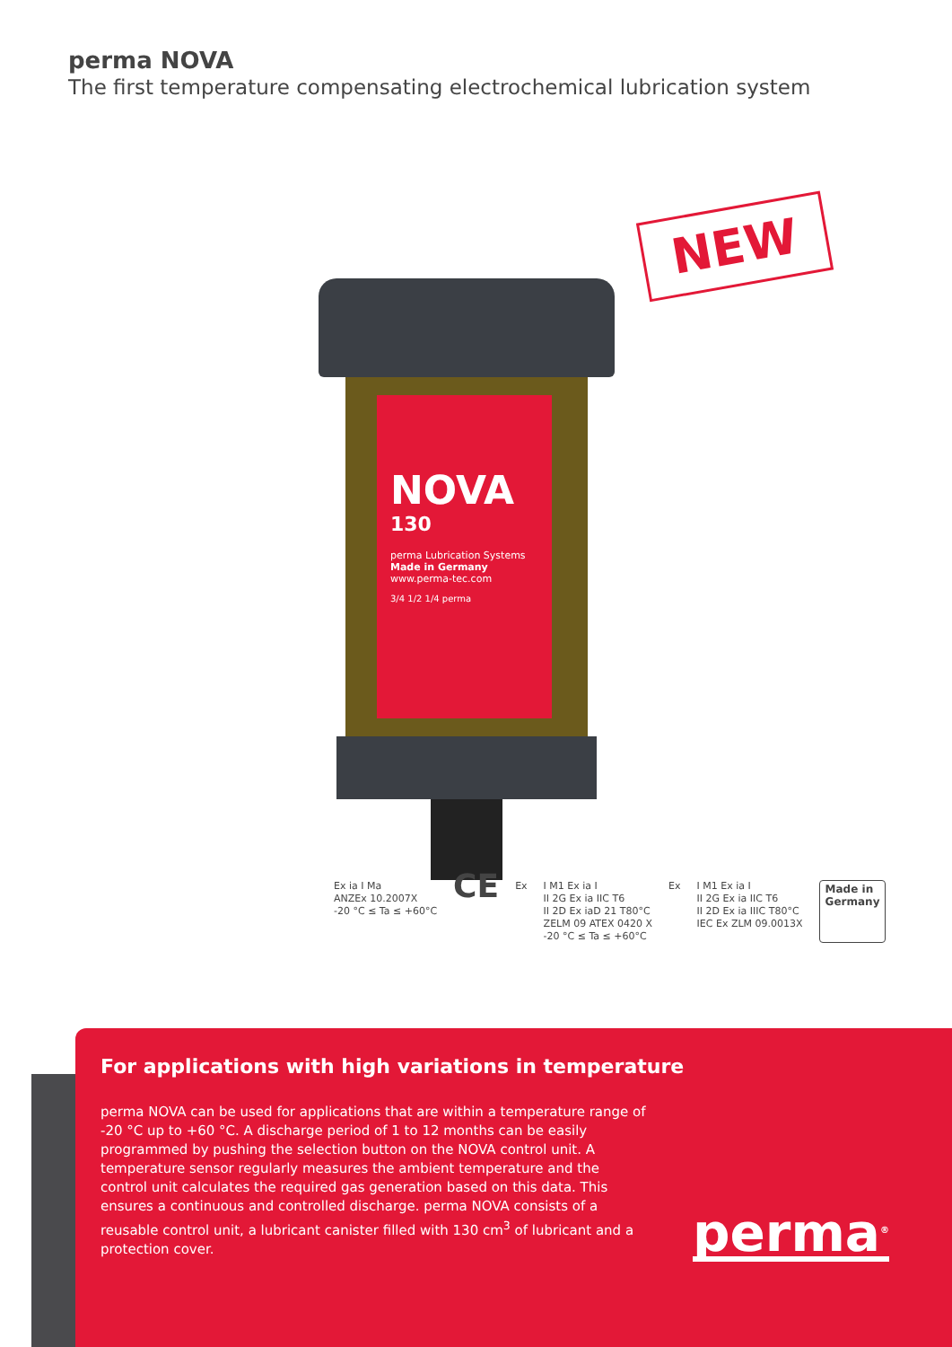perma NOVA
The first temperature compensating electrochemical lubrication system
NEW
NOVA
130
perma Lubrication Systems
Made in Germany
www.perma-tec.com
3/4 1/2 1/4 perma
Ex ia I Ma
ANZEx 10.2007X
-20 °C ≤ Ta ≤ +60°C
CE
Ex I M1 Ex ia I
II 2G Ex ia IIC T6
II 2D Ex iaD 21 T80°C
ZELM 09 ATEX 0420 X
-20 °C ≤ Ta ≤ +60°C
Ex I M1 Ex ia I
II 2G Ex ia IIC T6
II 2D Ex ia IIIC T80°C
IEC Ex ZLM 09.0013X
Made in
Germany
For applications with high variations in temperature
perma NOVA can be used for applications that are within a temperature range of -20 °C up to +60 °C. A discharge period of 1 to 12 months can be easily programmed by pushing the selection button on the NOVA control unit. A temperature sensor regularly measures the ambient temperature and the control unit calculates the required gas generation based on this data. This ensures a continuous and controlled discharge. perma NOVA consists of a reusable control unit, a lubricant canister filled with 130 cm<sup>3</sup> of lubricant and a protection cover.
perma<sup>®</sup>